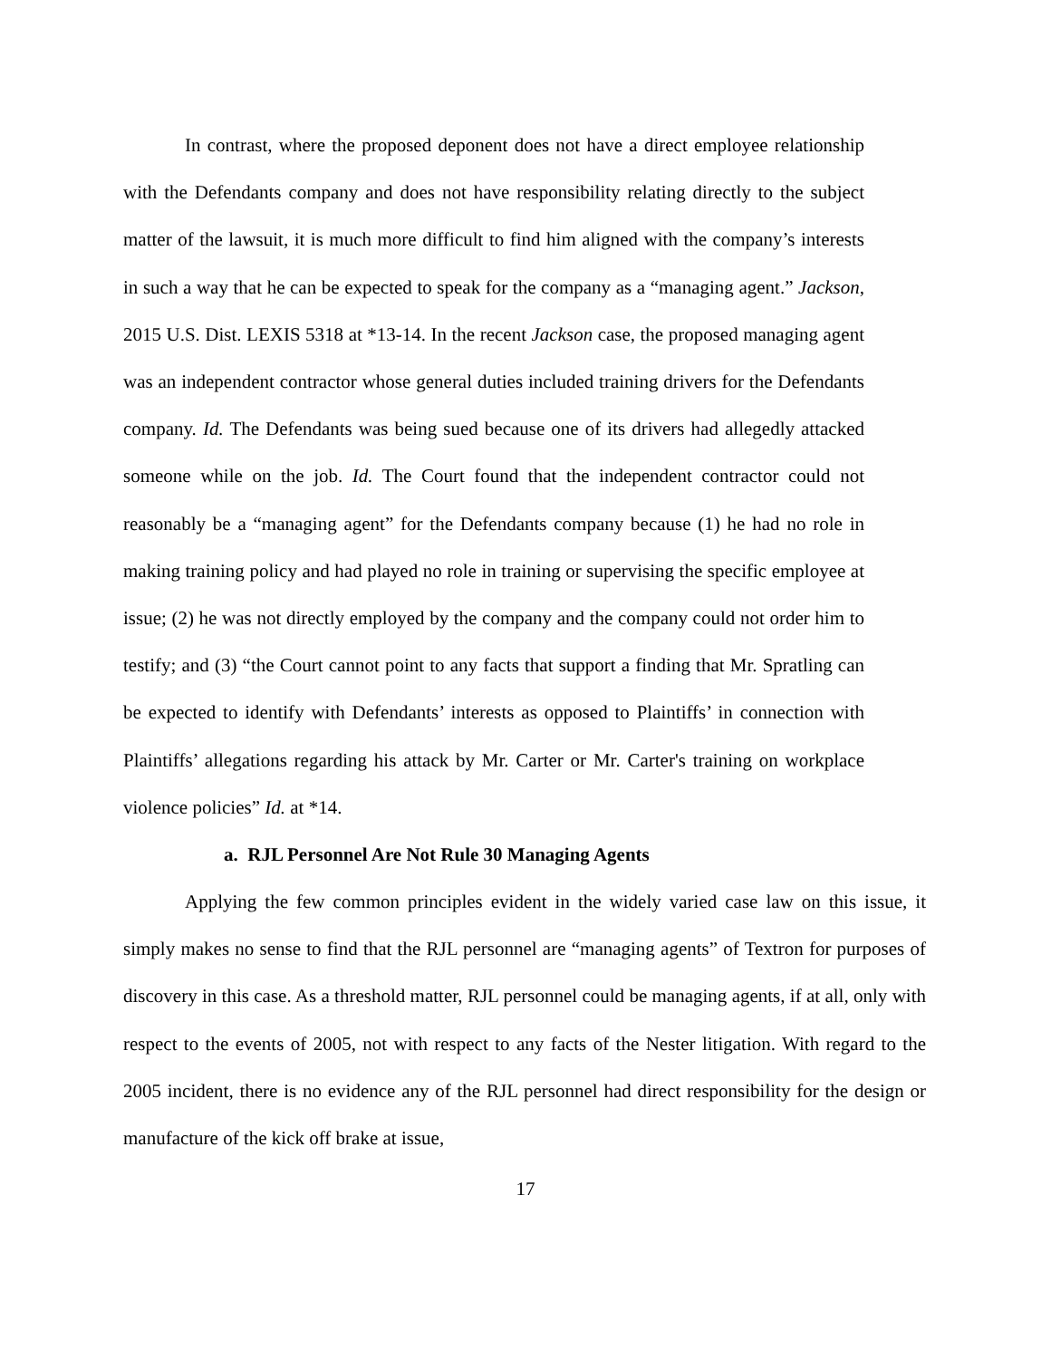In contrast, where the proposed deponent does not have a direct employee relationship with the Defendants company and does not have responsibility relating directly to the subject matter of the lawsuit, it is much more difficult to find him aligned with the company’s interests in such a way that he can be expected to speak for the company as a “managing agent.” Jackson, 2015 U.S. Dist. LEXIS 5318 at *13-14. In the recent Jackson case, the proposed managing agent was an independent contractor whose general duties included training drivers for the Defendants company. Id. The Defendants was being sued because one of its drivers had allegedly attacked someone while on the job. Id. The Court found that the independent contractor could not reasonably be a “managing agent” for the Defendants company because (1) he had no role in making training policy and had played no role in training or supervising the specific employee at issue; (2) he was not directly employed by the company and the company could not order him to testify; and (3) “the Court cannot point to any facts that support a finding that Mr. Spratling can be expected to identify with Defendants’ interests as opposed to Plaintiffs’ in connection with Plaintiffs’ allegations regarding his attack by Mr. Carter or Mr. Carter's training on workplace violence policies” Id. at *14.
a. RJL Personnel Are Not Rule 30 Managing Agents
Applying the few common principles evident in the widely varied case law on this issue, it simply makes no sense to find that the RJL personnel are “managing agents” of Textron for purposes of discovery in this case. As a threshold matter, RJL personnel could be managing agents, if at all, only with respect to the events of 2005, not with respect to any facts of the Nester litigation. With regard to the 2005 incident, there is no evidence any of the RJL personnel had direct responsibility for the design or manufacture of the kick off brake at issue,
17